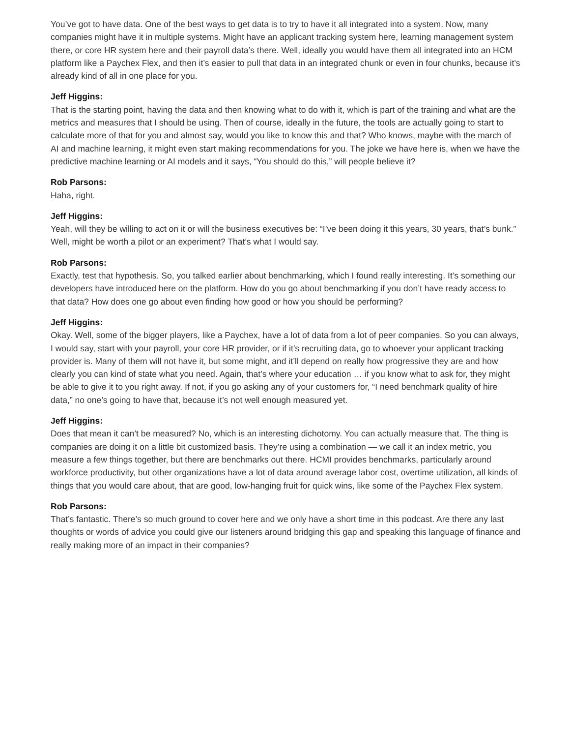You’ve got to have data. One of the best ways to get data is to try to have it all integrated into a system. Now, many companies might have it in multiple systems. Might have an applicant tracking system here, learning management system there, or core HR system here and their payroll data’s there. Well, ideally you would have them all integrated into an HCM platform like a Paychex Flex, and then it’s easier to pull that data in an integrated chunk or even in four chunks, because it’s already kind of all in one place for you.
Jeff Higgins:
That is the starting point, having the data and then knowing what to do with it, which is part of the training and what are the metrics and measures that I should be using. Then of course, ideally in the future, the tools are actually going to start to calculate more of that for you and almost say, would you like to know this and that? Who knows, maybe with the march of AI and machine learning, it might even start making recommendations for you. The joke we have here is, when we have the predictive machine learning or AI models and it says, “You should do this,” will people believe it?
Rob Parsons:
Haha, right.
Jeff Higgins:
Yeah, will they be willing to act on it or will the business executives be: “I’ve been doing it this years, 30 years, that’s bunk.” Well, might be worth a pilot or an experiment? That’s what I would say.
Rob Parsons:
Exactly, test that hypothesis. So, you talked earlier about benchmarking, which I found really interesting. It’s something our developers have introduced here on the platform. How do you go about benchmarking if you don’t have ready access to that data? How does one go about even finding how good or how you should be performing?
Jeff Higgins:
Okay. Well, some of the bigger players, like a Paychex, have a lot of data from a lot of peer companies. So you can always, I would say, start with your payroll, your core HR provider, or if it’s recruiting data, go to whoever your applicant tracking provider is. Many of them will not have it, but some might, and it’ll depend on really how progressive they are and how clearly you can kind of state what you need. Again, that’s where your education … if you know what to ask for, they might be able to give it to you right away. If not, if you go asking any of your customers for, “I need benchmark quality of hire data,” no one’s going to have that, because it’s not well enough measured yet.
Jeff Higgins:
Does that mean it can’t be measured? No, which is an interesting dichotomy. You can actually measure that. The thing is companies are doing it on a little bit customized basis. They’re using a combination — we call it an index metric, you measure a few things together, but there are benchmarks out there. HCMI provides benchmarks, particularly around workforce productivity, but other organizations have a lot of data around average labor cost, overtime utilization, all kinds of things that you would care about, that are good, low-hanging fruit for quick wins, like some of the Paychex Flex system.
Rob Parsons:
That’s fantastic. There’s so much ground to cover here and we only have a short time in this podcast. Are there any last thoughts or words of advice you could give our listeners around bridging this gap and speaking this language of finance and really making more of an impact in their companies?